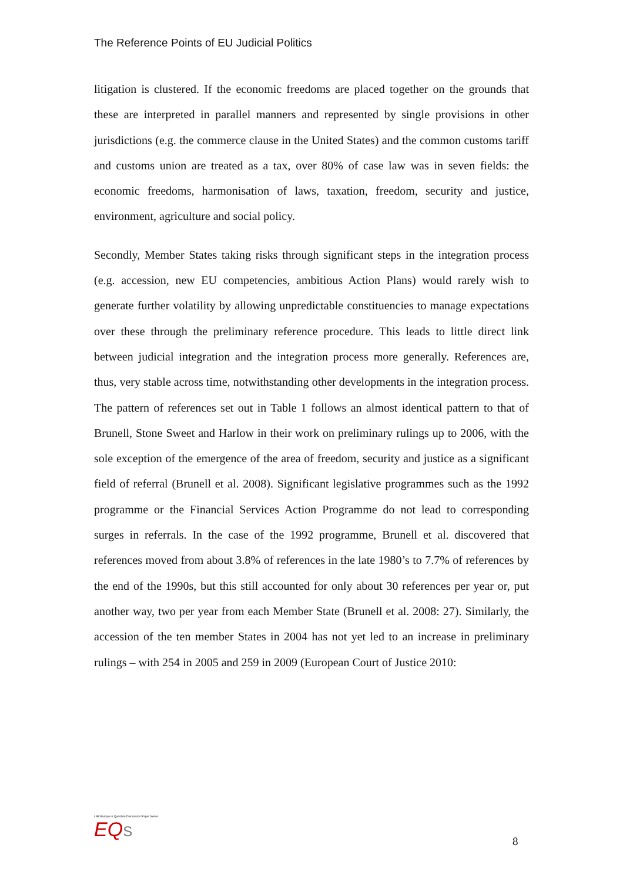The Reference Points of EU Judicial Politics
litigation is clustered. If the economic freedoms are placed together on the grounds that these are interpreted in parallel manners and represented by single provisions in other jurisdictions (e.g. the commerce clause in the United States) and the common customs tariff and customs union are treated as a tax, over 80% of case law was in seven fields: the economic freedoms, harmonisation of laws, taxation, freedom, security and justice, environment, agriculture and social policy.
Secondly, Member States taking risks through significant steps in the integration process (e.g. accession, new EU competencies, ambitious Action Plans) would rarely wish to generate further volatility by allowing unpredictable constituencies to manage expectations over these through the preliminary reference procedure. This leads to little direct link between judicial integration and the integration process more generally. References are, thus, very stable across time, notwithstanding other developments in the integration process. The pattern of references set out in Table 1 follows an almost identical pattern to that of Brunell, Stone Sweet and Harlow in their work on preliminary rulings up to 2006, with the sole exception of the emergence of the area of freedom, security and justice as a significant field of referral (Brunell et al. 2008). Significant legislative programmes such as the 1992 programme or the Financial Services Action Programme do not lead to corresponding surges in referrals. In the case of the 1992 programme, Brunell et al. discovered that references moved from about 3.8% of references in the late 1980’s to 7.7% of references by the end of the 1990s, but this still accounted for only about 30 references per year or, put another way, two per year from each Member State (Brunell et al. 2008: 27). Similarly, the accession of the ten member States in 2004 has not yet led to an increase in preliminary rulings – with 254 in 2005 and 259 in 2009 (European Court of Justice 2010:
LSE Europe in Question Discussion Paper Series
EQ S
8